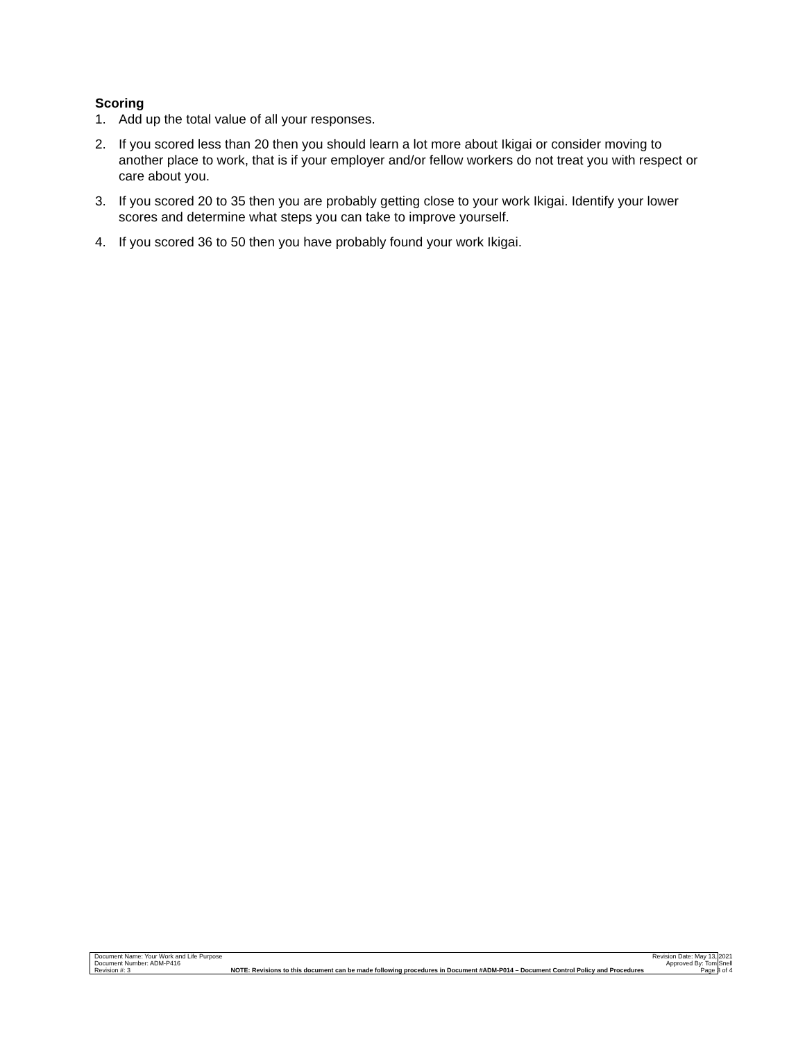Scoring
1. Add up the total value of all your responses.
2. If you scored less than 20 then you should learn a lot more about Ikigai or consider moving to another place to work, that is if your employer and/or fellow workers do not treat you with respect or care about you.
3. If you scored 20 to 35 then you are probably getting close to your work Ikigai. Identify your lower scores and determine what steps you can take to improve yourself.
4. If you scored 36 to 50 then you have probably found your work Ikigai.
| Document Name: Your Work and Life Purpose | | Revision Date: May 13, 2021 |
| Document Number: ADM-P416 | | Approved By: Tom Snell |
| Revision #: 3 | NOTE: Revisions to this document can be made following procedures in Document #ADM-P014 – Document Control Policy and Procedures | Page 3 of 4 |